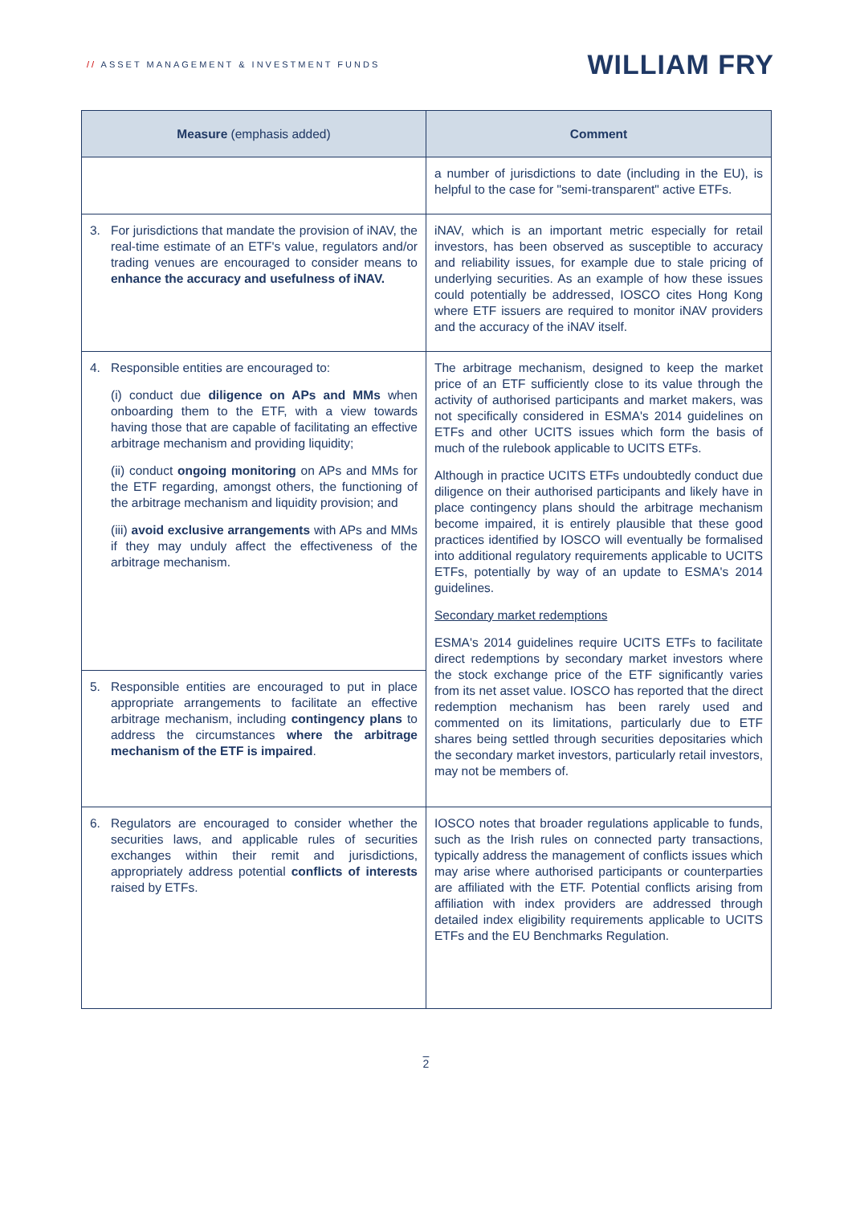// ASSET MANAGEMENT & INVESTMENT FUNDS
WILLIAM FRY
| Measure (emphasis added) | Comment |
| --- | --- |
| | a number of jurisdictions to date (including in the EU), is helpful to the case for "semi-transparent" active ETFs. |
| 3. For jurisdictions that mandate the provision of iNAV, the real-time estimate of an ETF's value, regulators and/or trading venues are encouraged to consider means to enhance the accuracy and usefulness of iNAV. | iNAV, which is an important metric especially for retail investors, has been observed as susceptible to accuracy and reliability issues, for example due to stale pricing of underlying securities. As an example of how these issues could potentially be addressed, IOSCO cites Hong Kong where ETF issuers are required to monitor iNAV providers and the accuracy of the iNAV itself. |
| 4. Responsible entities are encouraged to: (i) conduct due diligence on APs and MMs when onboarding them to the ETF, with a view towards having those that are capable of facilitating an effective arbitrage mechanism and providing liquidity; (ii) conduct ongoing monitoring on APs and MMs for the ETF regarding, amongst others, the functioning of the arbitrage mechanism and liquidity provision; and (iii) avoid exclusive arrangements with APs and MMs if they may unduly affect the effectiveness of the arbitrage mechanism. | The arbitrage mechanism, designed to keep the market price of an ETF sufficiently close to its value through the activity of authorised participants and market makers, was not specifically considered in ESMA's 2014 guidelines on ETFs and other UCITS issues which form the basis of much of the rulebook applicable to UCITS ETFs. Although in practice UCITS ETFs undoubtedly conduct due diligence on their authorised participants and likely have in place contingency plans should the arbitrage mechanism become impaired, it is entirely plausible that these good practices identified by IOSCO will eventually be formalised into additional regulatory requirements applicable to UCITS ETFs, potentially by way of an update to ESMA's 2014 guidelines. Secondary market redemptions ESMA's 2014 guidelines require UCITS ETFs to facilitate direct redemptions by secondary market investors where the stock exchange price of the ETF significantly varies from its net asset value. IOSCO has reported that the direct redemption mechanism has been rarely used and commented on its limitations, particularly due to ETF shares being settled through securities depositaries which the secondary market investors, particularly retail investors, may not be members of. |
| 5. Responsible entities are encouraged to put in place appropriate arrangements to facilitate an effective arbitrage mechanism, including contingency plans to address the circumstances where the arbitrage mechanism of the ETF is impaired . | |
| 6. Regulators are encouraged to consider whether the securities laws, and applicable rules of securities exchanges within their remit and jurisdictions, appropriately address potential conflicts of interests raised by ETFs. | IOSCO notes that broader regulations applicable to funds, such as the Irish rules on connected party transactions, typically address the management of conflicts issues which may arise where authorised participants or counterparties are affiliated with the ETF. Potential conflicts arising from affiliation with index providers are addressed through detailed index eligibility requirements applicable to UCITS ETFs and the EU Benchmarks Regulation. |
2